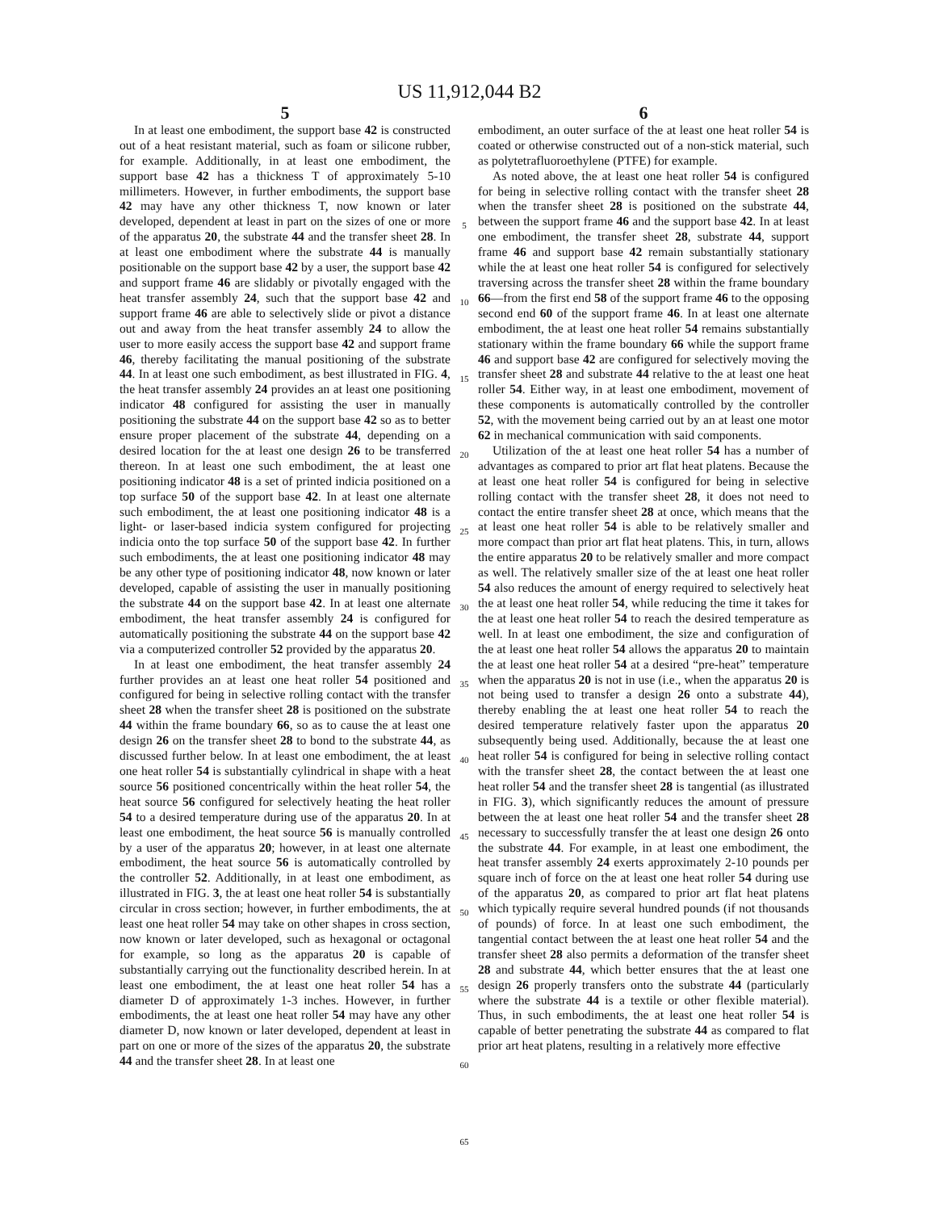US 11,912,044 B2
5
In at least one embodiment, the support base 42 is constructed out of a heat resistant material, such as foam or silicone rubber, for example. Additionally, in at least one embodiment, the support base 42 has a thickness T of approximately 5-10 millimeters. However, in further embodiments, the support base 42 may have any other thickness T, now known or later developed, dependent at least in part on the sizes of one or more of the apparatus 20, the substrate 44 and the transfer sheet 28. In at least one embodiment where the substrate 44 is manually positionable on the support base 42 by a user, the support base 42 and support frame 46 are slidably or pivotally engaged with the heat transfer assembly 24, such that the support base 42 and support frame 46 are able to selectively slide or pivot a distance out and away from the heat transfer assembly 24 to allow the user to more easily access the support base 42 and support frame 46, thereby facilitating the manual positioning of the substrate 44. In at least one such embodiment, as best illustrated in FIG. 4, the heat transfer assembly 24 provides an at least one positioning indicator 48 configured for assisting the user in manually positioning the substrate 44 on the support base 42 so as to better ensure proper placement of the substrate 44, depending on a desired location for the at least one design 26 to be transferred thereon. In at least one such embodiment, the at least one positioning indicator 48 is a set of printed indicia positioned on a top surface 50 of the support base 42. In at least one alternate such embodiment, the at least one positioning indicator 48 is a light- or laser-based indicia system configured for projecting indicia onto the top surface 50 of the support base 42. In further such embodiments, the at least one positioning indicator 48 may be any other type of positioning indicator 48, now known or later developed, capable of assisting the user in manually positioning the substrate 44 on the support base 42. In at least one alternate embodiment, the heat transfer assembly 24 is configured for automatically positioning the substrate 44 on the support base 42 via a computerized controller 52 provided by the apparatus 20.
In at least one embodiment, the heat transfer assembly 24 further provides an at least one heat roller 54 positioned and configured for being in selective rolling contact with the transfer sheet 28 when the transfer sheet 28 is positioned on the substrate 44 within the frame boundary 66, so as to cause the at least one design 26 on the transfer sheet 28 to bond to the substrate 44, as discussed further below. In at least one embodiment, the at least one heat roller 54 is substantially cylindrical in shape with a heat source 56 positioned concentrically within the heat roller 54, the heat source 56 configured for selectively heating the heat roller 54 to a desired temperature during use of the apparatus 20. In at least one embodiment, the heat source 56 is manually controlled by a user of the apparatus 20; however, in at least one alternate embodiment, the heat source 56 is automatically controlled by the controller 52. Additionally, in at least one embodiment, as illustrated in FIG. 3, the at least one heat roller 54 is substantially circular in cross section; however, in further embodiments, the at least one heat roller 54 may take on other shapes in cross section, now known or later developed, such as hexagonal or octagonal for example, so long as the apparatus 20 is capable of substantially carrying out the functionality described herein. In at least one embodiment, the at least one heat roller 54 has a diameter D of approximately 1-3 inches. However, in further embodiments, the at least one heat roller 54 may have any other diameter D, now known or later developed, dependent at least in part on one or more of the sizes of the apparatus 20, the substrate 44 and the transfer sheet 28. In at least one
5
10
15
20
25
30
35
40
45
50
55
60
65
6
embodiment, an outer surface of the at least one heat roller 54 is coated or otherwise constructed out of a non-stick material, such as polytetrafluoroethylene (PTFE) for example.
As noted above, the at least one heat roller 54 is configured for being in selective rolling contact with the transfer sheet 28 when the transfer sheet 28 is positioned on the substrate 44, between the support frame 46 and the support base 42. In at least one embodiment, the transfer sheet 28, substrate 44, support frame 46 and support base 42 remain substantially stationary while the at least one heat roller 54 is configured for selectively traversing across the transfer sheet 28 within the frame boundary 66—from the first end 58 of the support frame 46 to the opposing second end 60 of the support frame 46. In at least one alternate embodiment, the at least one heat roller 54 remains substantially stationary within the frame boundary 66 while the support frame 46 and support base 42 are configured for selectively moving the transfer sheet 28 and substrate 44 relative to the at least one heat roller 54. Either way, in at least one embodiment, movement of these components is automatically controlled by the controller 52, with the movement being carried out by an at least one motor 62 in mechanical communication with said components.
Utilization of the at least one heat roller 54 has a number of advantages as compared to prior art flat heat platens. Because the at least one heat roller 54 is configured for being in selective rolling contact with the transfer sheet 28, it does not need to contact the entire transfer sheet 28 at once, which means that the at least one heat roller 54 is able to be relatively smaller and more compact than prior art flat heat platens. This, in turn, allows the entire apparatus 20 to be relatively smaller and more compact as well. The relatively smaller size of the at least one heat roller 54 also reduces the amount of energy required to selectively heat the at least one heat roller 54, while reducing the time it takes for the at least one heat roller 54 to reach the desired temperature as well. In at least one embodiment, the size and configuration of the at least one heat roller 54 allows the apparatus 20 to maintain the at least one heat roller 54 at a desired “pre-heat” temperature when the apparatus 20 is not in use (i.e., when the apparatus 20 is not being used to transfer a design 26 onto a substrate 44), thereby enabling the at least one heat roller 54 to reach the desired temperature relatively faster upon the apparatus 20 subsequently being used. Additionally, because the at least one heat roller 54 is configured for being in selective rolling contact with the transfer sheet 28, the contact between the at least one heat roller 54 and the transfer sheet 28 is tangential (as illustrated in FIG. 3), which significantly reduces the amount of pressure between the at least one heat roller 54 and the transfer sheet 28 necessary to successfully transfer the at least one design 26 onto the substrate 44. For example, in at least one embodiment, the heat transfer assembly 24 exerts approximately 2-10 pounds per square inch of force on the at least one heat roller 54 during use of the apparatus 20, as compared to prior art flat heat platens which typically require several hundred pounds (if not thousands of pounds) of force. In at least one such embodiment, the tangential contact between the at least one heat roller 54 and the transfer sheet 28 also permits a deformation of the transfer sheet 28 and substrate 44, which better ensures that the at least one design 26 properly transfers onto the substrate 44 (particularly where the substrate 44 is a textile or other flexible material). Thus, in such embodiments, the at least one heat roller 54 is capable of better penetrating the substrate 44 as compared to flat prior art heat platens, resulting in a relatively more effective